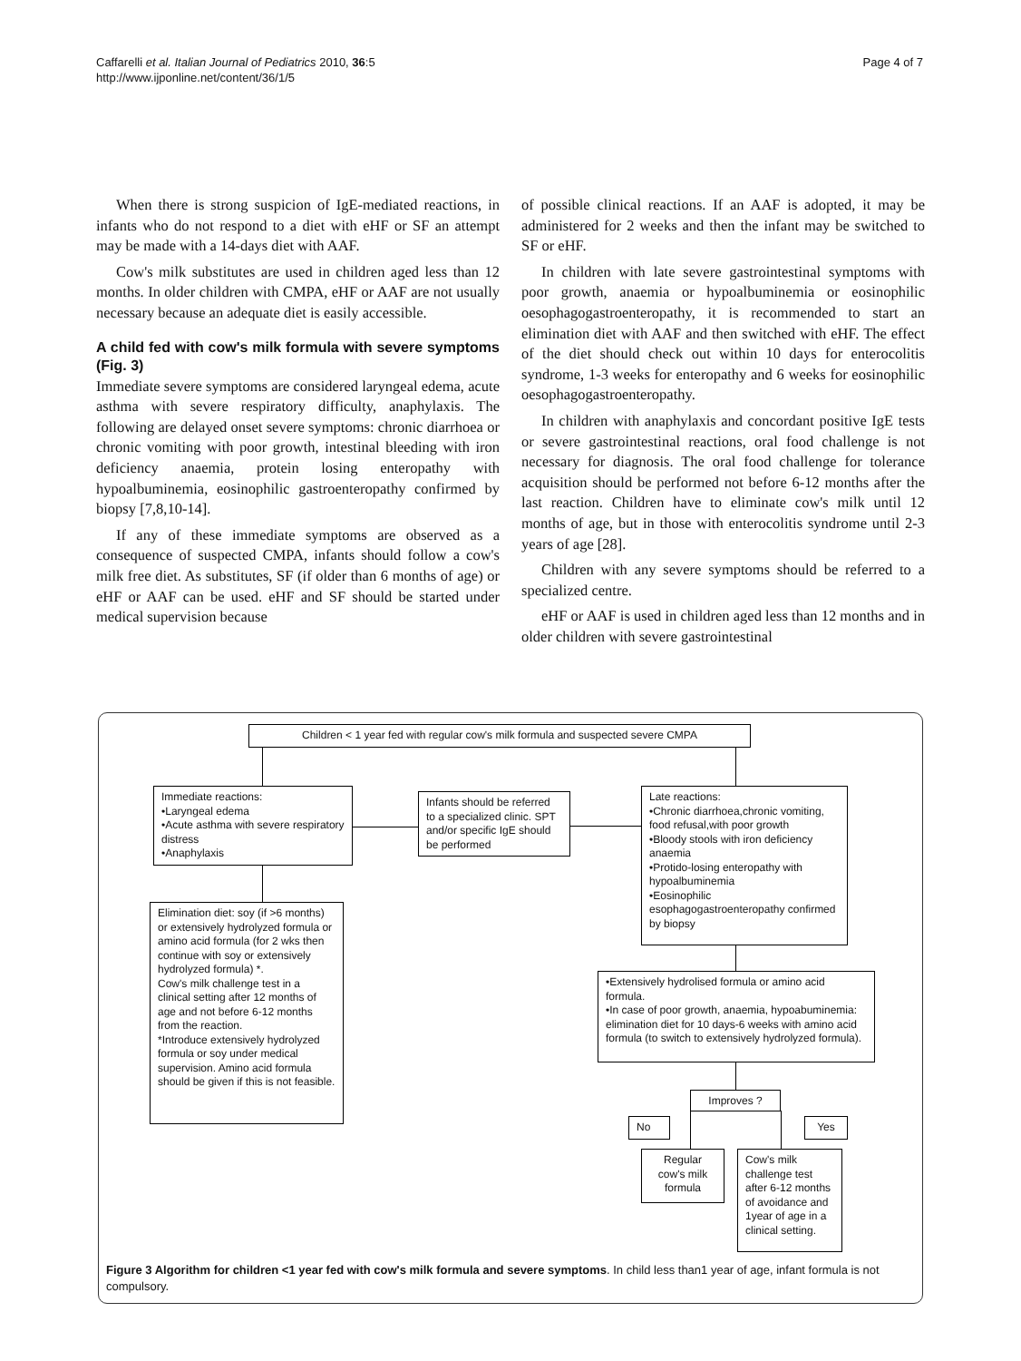Caffarelli et al. Italian Journal of Pediatrics 2010, 36:5
http://www.ijponline.net/content/36/1/5
Page 4 of 7
When there is strong suspicion of IgE-mediated reactions, in infants who do not respond to a diet with eHF or SF an attempt may be made with a 14-days diet with AAF.
Cow's milk substitutes are used in children aged less than 12 months. In older children with CMPA, eHF or AAF are not usually necessary because an adequate diet is easily accessible.
A child fed with cow's milk formula with severe symptoms (Fig. 3)
Immediate severe symptoms are considered laryngeal edema, acute asthma with severe respiratory difficulty, anaphylaxis. The following are delayed onset severe symptoms: chronic diarrhoea or chronic vomiting with poor growth, intestinal bleeding with iron deficiency anaemia, protein losing enteropathy with hypoalbuminemia, eosinophilic gastroenteropathy confirmed by biopsy [7,8,10-14].
If any of these immediate symptoms are observed as a consequence of suspected CMPA, infants should follow a cow's milk free diet. As substitutes, SF (if older than 6 months of age) or eHF or AAF can be used. eHF and SF should be started under medical supervision because
of possible clinical reactions. If an AAF is adopted, it may be administered for 2 weeks and then the infant may be switched to SF or eHF.
In children with late severe gastrointestinal symptoms with poor growth, anaemia or hypoalbuminemia or eosinophilic oesophagogastroenteropathy, it is recommended to start an elimination diet with AAF and then switched with eHF. The effect of the diet should check out within 10 days for enterocolitis syndrome, 1-3 weeks for enteropathy and 6 weeks for eosinophilic oesophagogastroenteropathy.
In children with anaphylaxis and concordant positive IgE tests or severe gastrointestinal reactions, oral food challenge is not necessary for diagnosis. The oral food challenge for tolerance acquisition should be performed not before 6-12 months after the last reaction. Children have to eliminate cow's milk until 12 months of age, but in those with enterocolitis syndrome until 2-3 years of age [28].
Children with any severe symptoms should be referred to a specialized centre.
eHF or AAF is used in children aged less than 12 months and in older children with severe gastrointestinal
Children < 1 year fed with regular cow's milk formula and suspected severe CMPA
Immediate reactions:
•Laryngeal edema
•Acute asthma with severe respiratory distress
•Anaphylaxis
Infants should be referred to a specialized clinic. SPT and/or specific IgE should be performed
Late reactions:
•Chronic diarrhoea,chronic vomiting, food refusal,with poor growth
•Bloody stools with iron deficiency anaemia
•Protido-losing enteropathy with hypoalbuminemia
•Eosinophilic esophagogastroenteropathy confirmed by biopsy
Elimination diet: soy (if >6 months) or extensively hydrolyzed formula or amino acid formula (for 2 wks then continue with soy or extensively hydrolyzed formula) *.
Cow's milk challenge test in a clinical setting after 12 months of age and not before 6-12 months from the reaction.
*Introduce extensively hydrolyzed formula or soy under medical supervision. Amino acid formula should be given if this is not feasible.
•Extensively hydrolised formula or amino acid formula.
•In case of poor growth, anaemia, hypoabuminemia: elimination diet for 10 days-6 weeks with amino acid formula (to switch to extensively hydrolyzed formula).
Improves ?
No Yes
Regular cow's milk formula
Cow's milk challenge test after 6-12 months of avoidance and 1year of age in a clinical setting.
Figure 3 Algorithm for children <1 year fed with cow's milk formula and severe symptoms. In child less than1 year of age, infant formula is not compulsory.